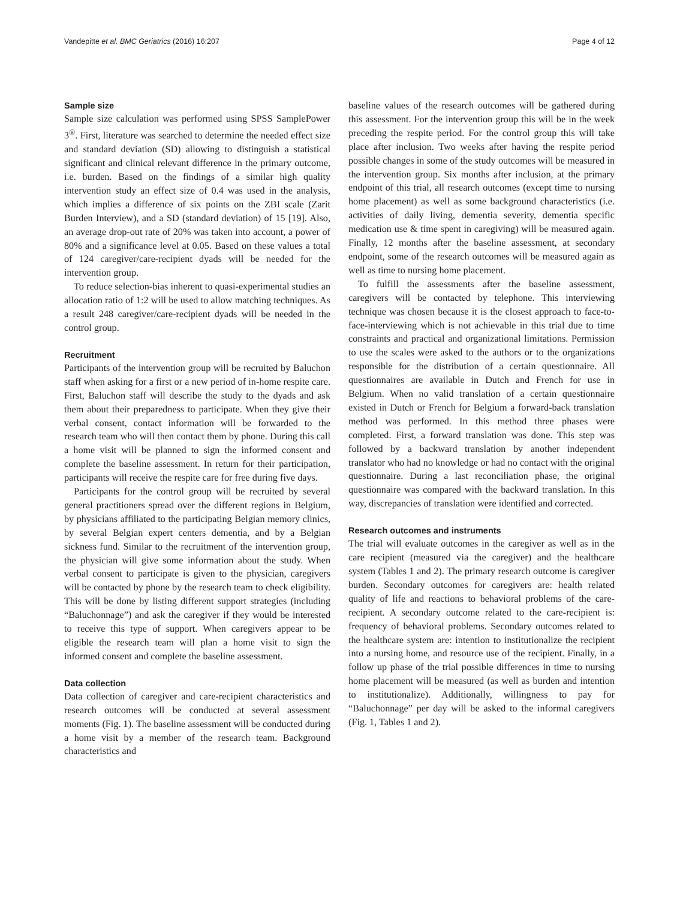Vandepitte et al. BMC Geriatrics (2016) 16:207 Page 4 of 12
Sample size
Sample size calculation was performed using SPSS SamplePower 3<sup>®</sup>. First, literature was searched to determine the needed effect size and standard deviation (SD) allowing to distinguish a statistical significant and clinical relevant difference in the primary outcome, i.e. burden. Based on the findings of a similar high quality intervention study an effect size of 0.4 was used in the analysis, which implies a difference of six points on the ZBI scale (Zarit Burden Interview), and a SD (standard deviation) of 15 [19]. Also, an average drop-out rate of 20% was taken into account, a power of 80% and a significance level at 0.05. Based on these values a total of 124 caregiver/care-recipient dyads will be needed for the intervention group.
To reduce selection-bias inherent to quasi-experimental studies an allocation ratio of 1:2 will be used to allow matching techniques. As a result 248 caregiver/care-recipient dyads will be needed in the control group.
Recruitment
Participants of the intervention group will be recruited by Baluchon staff when asking for a first or a new period of in-home respite care. First, Baluchon staff will describe the study to the dyads and ask them about their preparedness to participate. When they give their verbal consent, contact information will be forwarded to the research team who will then contact them by phone. During this call a home visit will be planned to sign the informed consent and complete the baseline assessment. In return for their participation, participants will receive the respite care for free during five days.
Participants for the control group will be recruited by several general practitioners spread over the different regions in Belgium, by physicians affiliated to the participating Belgian memory clinics, by several Belgian expert centers dementia, and by a Belgian sickness fund. Similar to the recruitment of the intervention group, the physician will give some information about the study. When verbal consent to participate is given to the physician, caregivers will be contacted by phone by the research team to check eligibility. This will be done by listing different support strategies (including “Baluchonnage”) and ask the caregiver if they would be interested to receive this type of support. When caregivers appear to be eligible the research team will plan a home visit to sign the informed consent and complete the baseline assessment.
Data collection
Data collection of caregiver and care-recipient characteristics and research outcomes will be conducted at several assessment moments (Fig. 1). The baseline assessment will be conducted during a home visit by a member of the research team. Background characteristics and
baseline values of the research outcomes will be gathered during this assessment. For the intervention group this will be in the week preceding the respite period. For the control group this will take place after inclusion. Two weeks after having the respite period possible changes in some of the study outcomes will be measured in the intervention group. Six months after inclusion, at the primary endpoint of this trial, all research outcomes (except time to nursing home placement) as well as some background characteristics (i.e. activities of daily living, dementia severity, dementia specific medication use & time spent in caregiving) will be measured again. Finally, 12 months after the baseline assessment, at secondary endpoint, some of the research outcomes will be measured again as well as time to nursing home placement.
To fulfill the assessments after the baseline assessment, caregivers will be contacted by telephone. This interviewing technique was chosen because it is the closest approach to face-to-face-interviewing which is not achievable in this trial due to time constraints and practical and organizational limitations. Permission to use the scales were asked to the authors or to the organizations responsible for the distribution of a certain questionnaire. All questionnaires are available in Dutch and French for use in Belgium. When no valid translation of a certain questionnaire existed in Dutch or French for Belgium a forward-back translation method was performed. In this method three phases were completed. First, a forward translation was done. This step was followed by a backward translation by another independent translator who had no knowledge or had no contact with the original questionnaire. During a last reconciliation phase, the original questionnaire was compared with the backward translation. In this way, discrepancies of translation were identified and corrected.
Research outcomes and instruments
The trial will evaluate outcomes in the caregiver as well as in the care recipient (measured via the caregiver) and the healthcare system (Tables 1 and 2). The primary research outcome is caregiver burden. Secondary outcomes for caregivers are: health related quality of life and reactions to behavioral problems of the care-recipient. A secondary outcome related to the care-recipient is: frequency of behavioral problems. Secondary outcomes related to the healthcare system are: intention to institutionalize the recipient into a nursing home, and resource use of the recipient. Finally, in a follow up phase of the trial possible differences in time to nursing home placement will be measured (as well as burden and intention to institutionalize). Additionally, willingness to pay for “Baluchonnage” per day will be asked to the informal caregivers (Fig. 1, Tables 1 and 2).